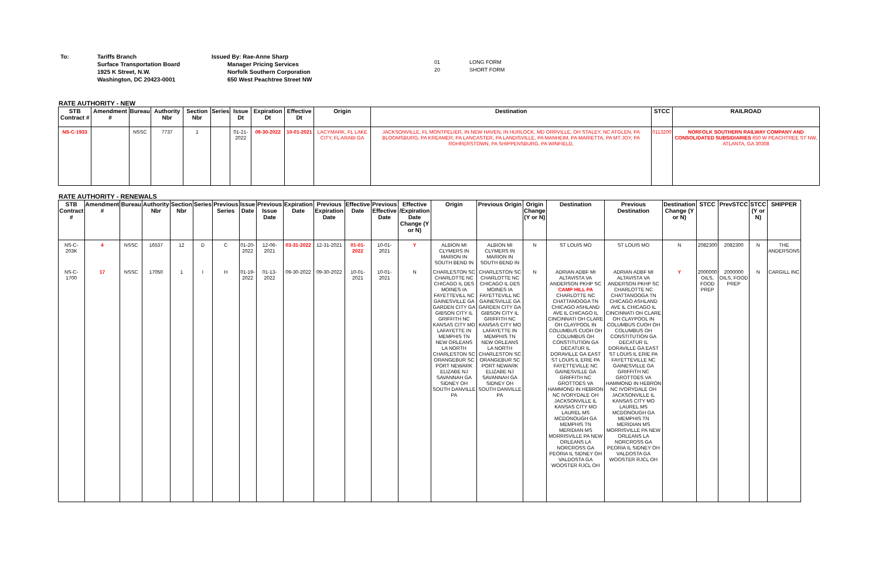To: Tariffs Branch
Surface Transportation Board
1925 K Street, N.W.
Washington, DC 20423-0001
Issued By: Rae-Anne Sharp
Manager Pricing Services
Norfolk Southern Corporation
650 West Peachtree Street NW
01
20
LONG FORM
SHORT FORM
RATE AUTHORITY - NEW
| STB Contract # | Amendment # | Bureau | Authority Nbr | Section Nbr | Series | Issue Dt | Expiration Dt | Effective Dt | Origin | Destination | STCC | RAILROAD |
| --- | --- | --- | --- | --- | --- | --- | --- | --- | --- | --- | --- | --- |
| NS-C-1933 | | NSSC | 7737 | 1 | | 01-21-2022 | 09-30-2022 | 10-01-2021 | LACYMARK, FL LAKE CITY, FL ARABI GA | JACKSONVILLE, FL MONTPELIER, IN NEW HAVEN, IN HURLOCK, MD ORRVILLE, OH STALEY, NC ATGLEN, PA BLOOMSBURG, PA KREAMER, PA LANCASTER, PA LANDISVILLE, PA MANHEIM, PA MARIETTA, PA MT JOY, PA ROHRERSTOWN, PA SHIPPENSBURG, PA WINFIELD, | 0113200 | NORFOLK SOUTHERN RAILWAY COMPANY AND CONSOLIDATED SUBSIDIARIES 650 W PEACHTREE ST NW, ATLANTA, GA 30308 |
RATE AUTHORITY - RENEWALS
| STB Contract # | Amendment # | Bureau | Authority Nbr | Section Nbr | Series | Previous Series | Issue Date | Previous Issue Date | Expiration Date | Previous Expiration Date | Effective Date | Previous Effective Date | Effective /Expiration Date Change (Y or N) | Origin | Previous Origin | Origin Change (Y or N) | Destination | Previous Destination | Destination Change (Y or N) | STCC | PrevSTCC | STCC (Y or N) | SHIPPER |
| --- | --- | --- | --- | --- | --- | --- | --- | --- | --- | --- | --- | --- | --- | --- | --- | --- | --- | --- | --- | --- | --- | --- | --- |
| NS-C-203K | 4 | NSSC | 16537 | 12 | D | C | 01-20-2022 | 12-06-2021 | 03-31-2022 | 12-31-2021 | 01-01-2022 | 10-01-2021 | Y | ALBION MI CLYMERS IN MARION IN SOUTH BEND IN | ALBION MI CLYMERS IN MARION IN SOUTH BEND IN | N | ST LOUIS MO | ST LOUIS MO | N | 2082300 | 2082300 | N | THE ANDERSONS |
| NS-C-1700 | 17 | NSSC | 17050 | 1 | I | H | 01-19-2022 | 01-13-2022 | 09-30-2022 | 09-30-2022 | 10-01-2021 | 10-01-2021 | N | CHARLESTON SC CHARLOTTE NC CHICAGO IL DES MOINES IA FAYETTEVILL NC GAINESVILLE GA GARDEN CITY GA GIBSON CITY IL GRIFFITH NC KANSAS CITY MO LAFAYETTE IN MEMPHIS TN NEW ORLEANS LA NORTH CHARLESTON SC ORANGEBUR SC PORT NEWARK ELIZABE NJ SAVANNAH GA SIDNEY OH SOUTH DANVILLE PA | CHARLESTON SC CHARLOTTE NC CHICAGO IL DES MOINES IA FAYETTEVILL NC GAINESVILLE GA GARDEN CITY GA GIBSON CITY IL GRIFFITH NC KANSAS CITY MO LAFAYETTE IN MEMPHIS TN NEW ORLEANS LA NORTH CHARLESTON SC ORANGEBUR SC PORT NEWARK ELIZABE NJ SAVANNAH GA SIDNEY OH SOUTH DANVILLE PA | N | ADRIAN ADBF MI ALTAVISTA VA ANDERSON PKHP SC CAMP HILL PA CHARLOTTE NC CHATTANOOGA TN CHICAGO ASHLAND AVE IL CHICAGO IL CINCINNATI OH CLARE OH CLAYPOOL IN COLUMBUS CUOH OH COLUMBUS OH CONSTITUTION GA DECATUR IL DORAVILLE GA EAST ST LOUIS IL ERIE PA FAYETTEVILLE NC GAINESVILLE GA GRIFFITH NC GROTTOES VA HAMMOND IN HEBRON NC IVORYDALE OH JACKSONVILLE IL KANSAS CITY MO LAUREL MS MCDONOUGH GA MEMPHIS TN MERIDIAN MS MORRISVILLE PA NEW ORLEANS LA NORCROSS GA PEORIA IL SIDNEY OH VALDOSTA GA WOOSTER RJCL OH | ADRIAN ADBF MI ALTAVISTA VA ANDERSON PKHP SC CHARLOTTE NC CHATTANOOGA TN CHICAGO ASHLAND AVE IL CHICAGO IL CINCINNATI OH CLARE OH CLAYPOOL IN COLUMBUS CUOH OH COLUMBUS OH CONSTITUTION GA DECATUR IL DORAVILLE GA EAST ST LOUIS IL ERIE PA FAYETTEVILLE NC GAINESVILLE GA GRIFFITH NC GROTTOES VA HAMMOND IN HEBRON NC IVORYDALE OH JACKSONVILLE IL KANSAS CITY MO LAUREL MS MCDONOUGH GA MEMPHIS TN MERIDIAN MS MORRISVILLE PA NEW ORLEANS LA NORCROSS GA PEORIA IL SIDNEY OH VALDOSTA GA WOOSTER RJCL OH | Y | 2000000 OILS, FOOD PREP | 2000000 OILS, FOOD PREP | N | CARGILL INC |